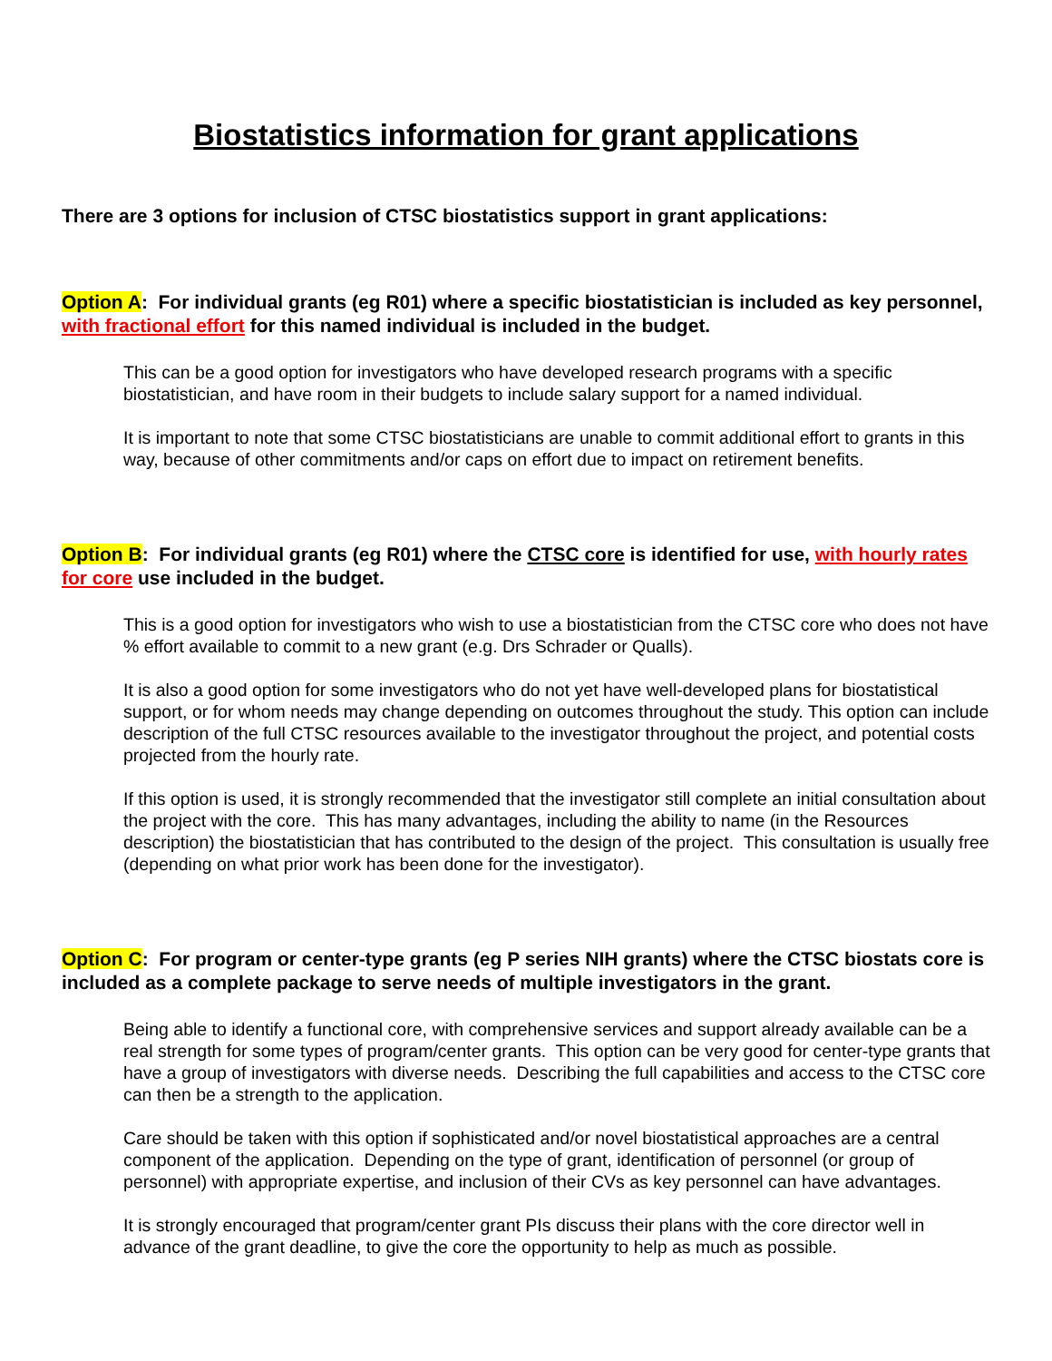Biostatistics information for grant applications
There are 3 options for inclusion of CTSC biostatistics support in grant applications:
Option A: For individual grants (eg R01) where a specific biostatistician is included as key personnel, with fractional effort for this named individual is included in the budget.
This can be a good option for investigators who have developed research programs with a specific biostatistician, and have room in their budgets to include salary support for a named individual.
It is important to note that some CTSC biostatisticians are unable to commit additional effort to grants in this way, because of other commitments and/or caps on effort due to impact on retirement benefits.
Option B: For individual grants (eg R01) where the CTSC core is identified for use, with hourly rates for core use included in the budget.
This is a good option for investigators who wish to use a biostatistician from the CTSC core who does not have % effort available to commit to a new grant (e.g. Drs Schrader or Qualls).
It is also a good option for some investigators who do not yet have well-developed plans for biostatistical support, or for whom needs may change depending on outcomes throughout the study. This option can include description of the full CTSC resources available to the investigator throughout the project, and potential costs projected from the hourly rate.
If this option is used, it is strongly recommended that the investigator still complete an initial consultation about the project with the core. This has many advantages, including the ability to name (in the Resources description) the biostatistician that has contributed to the design of the project. This consultation is usually free (depending on what prior work has been done for the investigator).
Option C: For program or center-type grants (eg P series NIH grants) where the CTSC biostats core is included as a complete package to serve needs of multiple investigators in the grant.
Being able to identify a functional core, with comprehensive services and support already available can be a real strength for some types of program/center grants. This option can be very good for center-type grants that have a group of investigators with diverse needs. Describing the full capabilities and access to the CTSC core can then be a strength to the application.
Care should be taken with this option if sophisticated and/or novel biostatistical approaches are a central component of the application. Depending on the type of grant, identification of personnel (or group of personnel) with appropriate expertise, and inclusion of their CVs as key personnel can have advantages.
It is strongly encouraged that program/center grant PIs discuss their plans with the core director well in advance of the grant deadline, to give the core the opportunity to help as much as possible.